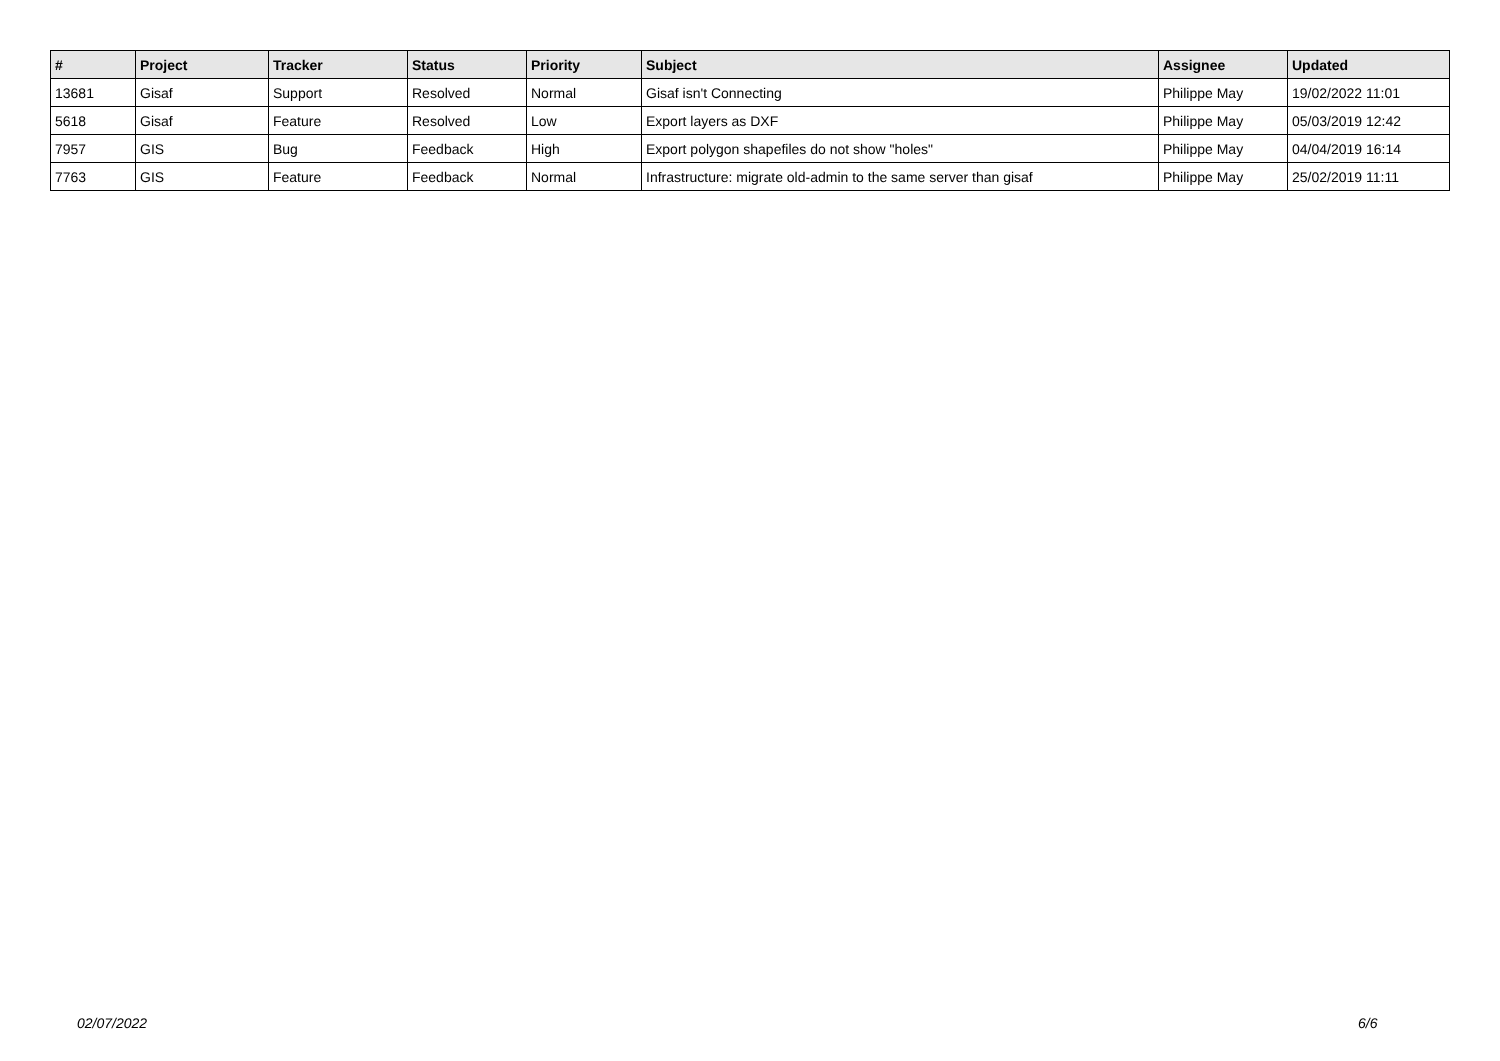| # | Project | Tracker | Status | Priority | Subject | Assignee | Updated |
| --- | --- | --- | --- | --- | --- | --- | --- |
| 13681 | Gisaf | Support | Resolved | Normal | Gisaf isn't Connecting | Philippe May | 19/02/2022 11:01 |
| 5618 | Gisaf | Feature | Resolved | Low | Export layers as DXF | Philippe May | 05/03/2019 12:42 |
| 7957 | GIS | Bug | Feedback | High | Export polygon shapefiles do not show "holes" | Philippe May | 04/04/2019 16:14 |
| 7763 | GIS | Feature | Feedback | Normal | Infrastructure: migrate old-admin to the same server than gisaf | Philippe May | 25/02/2019 11:11 |
02/07/2022 6/6